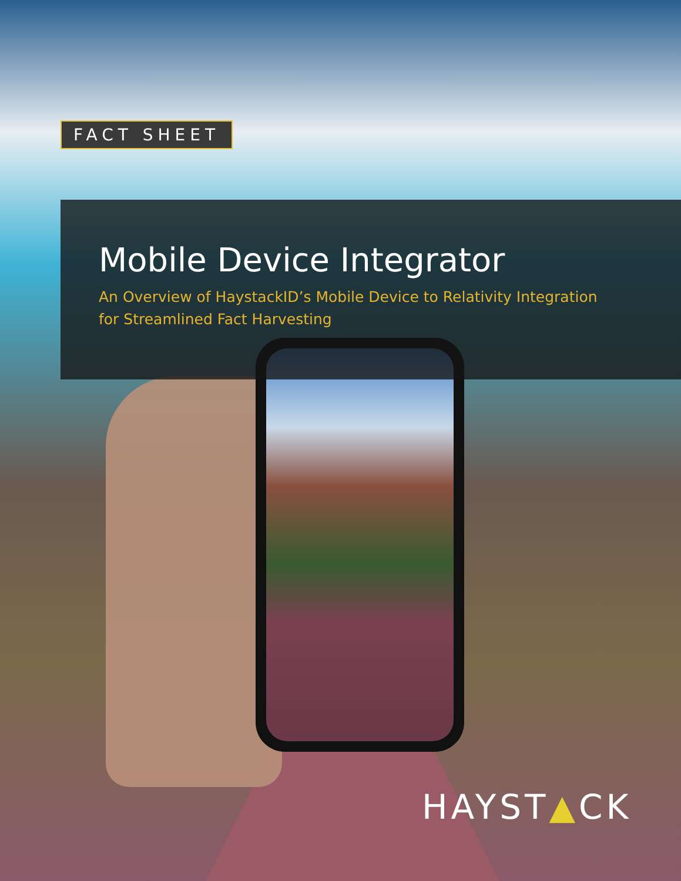FACT SHEET
Mobile Device Integrator
An Overview of HaystackID’s Mobile Device to Relativity Integration
for Streamlined Fact Harvesting
HAYST▲CK